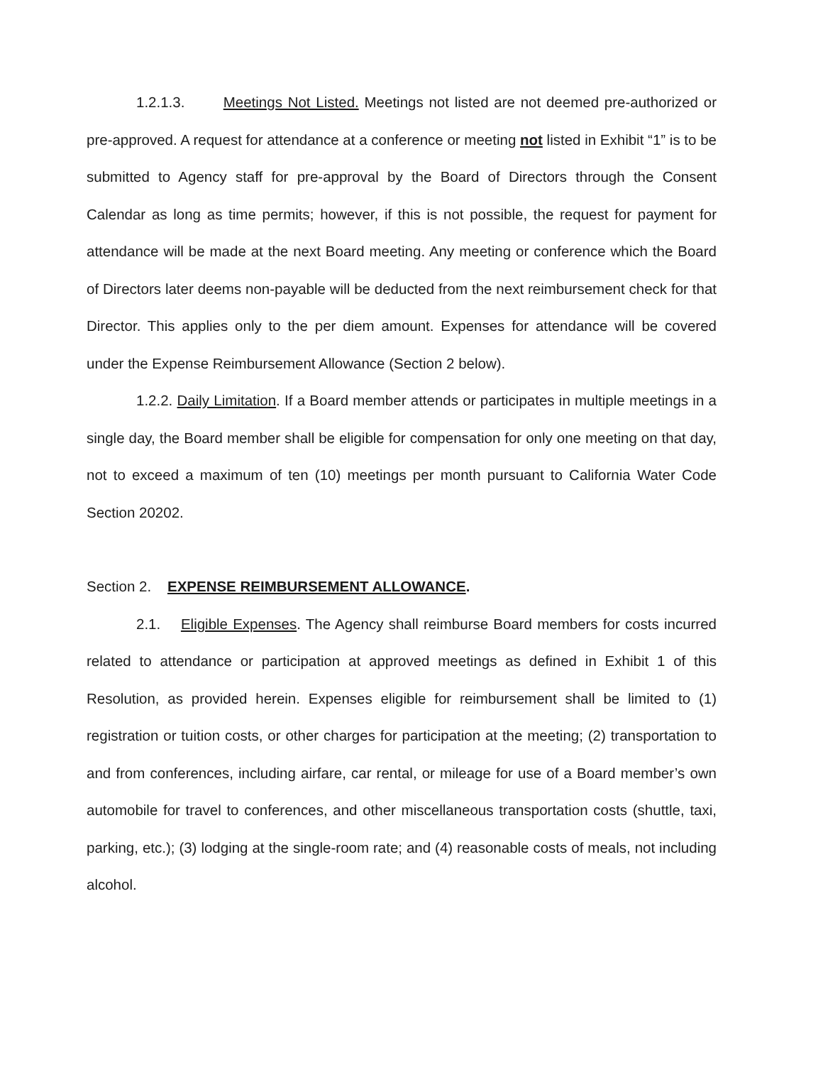1.2.1.3. Meetings Not Listed. Meetings not listed are not deemed pre-authorized or pre-approved. A request for attendance at a conference or meeting not listed in Exhibit “1” is to be submitted to Agency staff for pre-approval by the Board of Directors through the Consent Calendar as long as time permits; however, if this is not possible, the request for payment for attendance will be made at the next Board meeting. Any meeting or conference which the Board of Directors later deems non-payable will be deducted from the next reimbursement check for that Director. This applies only to the per diem amount. Expenses for attendance will be covered under the Expense Reimbursement Allowance (Section 2 below).
1.2.2. Daily Limitation. If a Board member attends or participates in multiple meetings in a single day, the Board member shall be eligible for compensation for only one meeting on that day, not to exceed a maximum of ten (10) meetings per month pursuant to California Water Code Section 20202.
Section 2. EXPENSE REIMBURSEMENT ALLOWANCE.
2.1. Eligible Expenses. The Agency shall reimburse Board members for costs incurred related to attendance or participation at approved meetings as defined in Exhibit 1 of this Resolution, as provided herein. Expenses eligible for reimbursement shall be limited to (1) registration or tuition costs, or other charges for participation at the meeting; (2) transportation to and from conferences, including airfare, car rental, or mileage for use of a Board member’s own automobile for travel to conferences, and other miscellaneous transportation costs (shuttle, taxi, parking, etc.); (3) lodging at the single-room rate; and (4) reasonable costs of meals, not including alcohol.